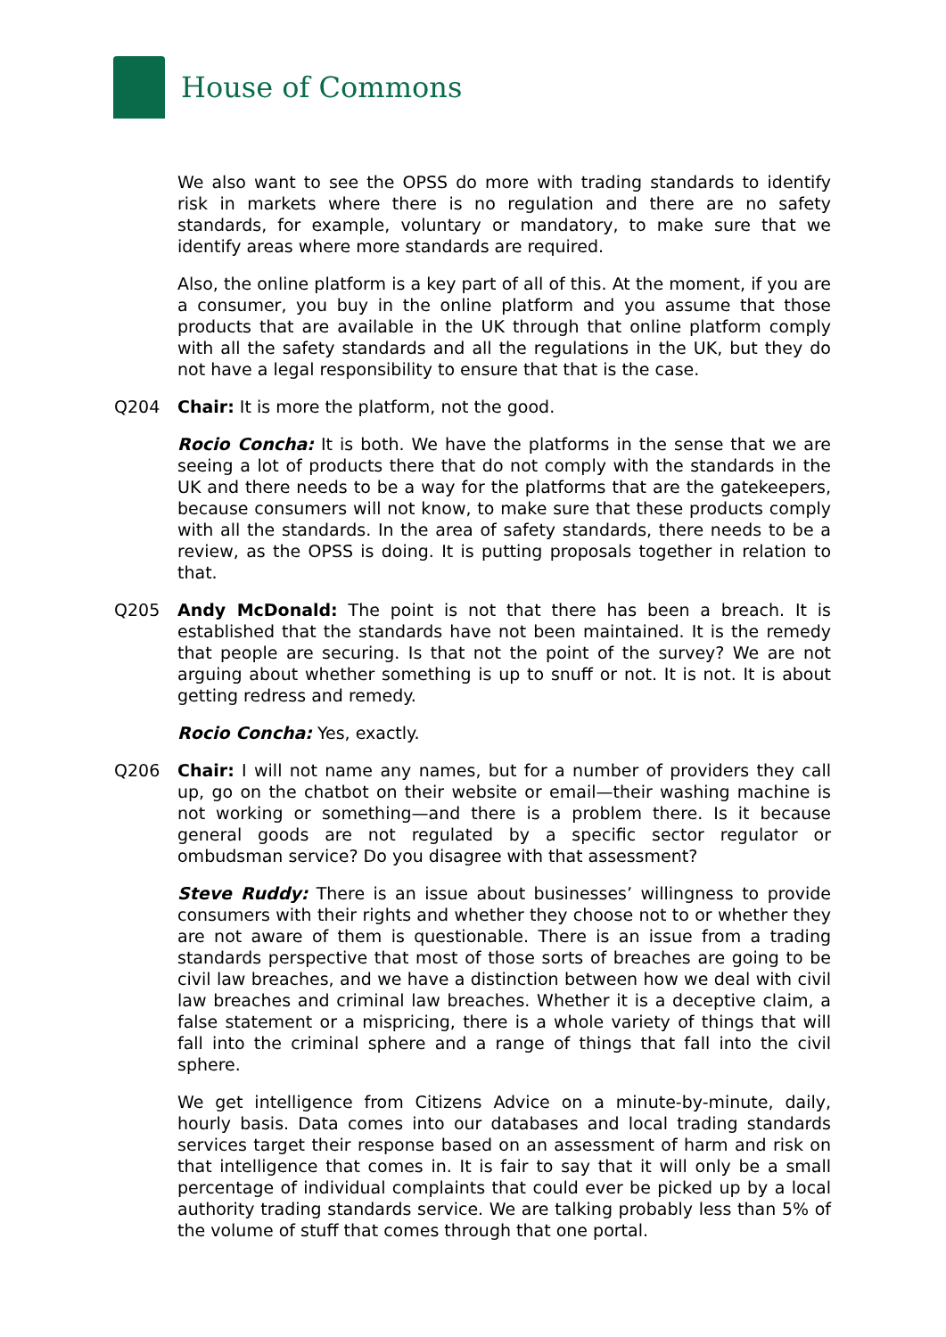House of Commons
We also want to see the OPSS do more with trading standards to identify risk in markets where there is no regulation and there are no safety standards, for example, voluntary or mandatory, to make sure that we identify areas where more standards are required.
Also, the online platform is a key part of all of this. At the moment, if you are a consumer, you buy in the online platform and you assume that those products that are available in the UK through that online platform comply with all the safety standards and all the regulations in the UK, but they do not have a legal responsibility to ensure that that is the case.
Q204 Chair: It is more the platform, not the good.
Rocio Concha: It is both. We have the platforms in the sense that we are seeing a lot of products there that do not comply with the standards in the UK and there needs to be a way for the platforms that are the gatekeepers, because consumers will not know, to make sure that these products comply with all the standards. In the area of safety standards, there needs to be a review, as the OPSS is doing. It is putting proposals together in relation to that.
Q205 Andy McDonald: The point is not that there has been a breach. It is established that the standards have not been maintained. It is the remedy that people are securing. Is that not the point of the survey? We are not arguing about whether something is up to snuff or not. It is not. It is about getting redress and remedy.
Rocio Concha: Yes, exactly.
Q206 Chair: I will not name any names, but for a number of providers they call up, go on the chatbot on their website or email—their washing machine is not working or something—and there is a problem there. Is it because general goods are not regulated by a specific sector regulator or ombudsman service? Do you disagree with that assessment?
Steve Ruddy: There is an issue about businesses’ willingness to provide consumers with their rights and whether they choose not to or whether they are not aware of them is questionable. There is an issue from a trading standards perspective that most of those sorts of breaches are going to be civil law breaches, and we have a distinction between how we deal with civil law breaches and criminal law breaches. Whether it is a deceptive claim, a false statement or a mispricing, there is a whole variety of things that will fall into the criminal sphere and a range of things that fall into the civil sphere.
We get intelligence from Citizens Advice on a minute-by-minute, daily, hourly basis. Data comes into our databases and local trading standards services target their response based on an assessment of harm and risk on that intelligence that comes in. It is fair to say that it will only be a small percentage of individual complaints that could ever be picked up by a local authority trading standards service. We are talking probably less than 5% of the volume of stuff that comes through that one portal.